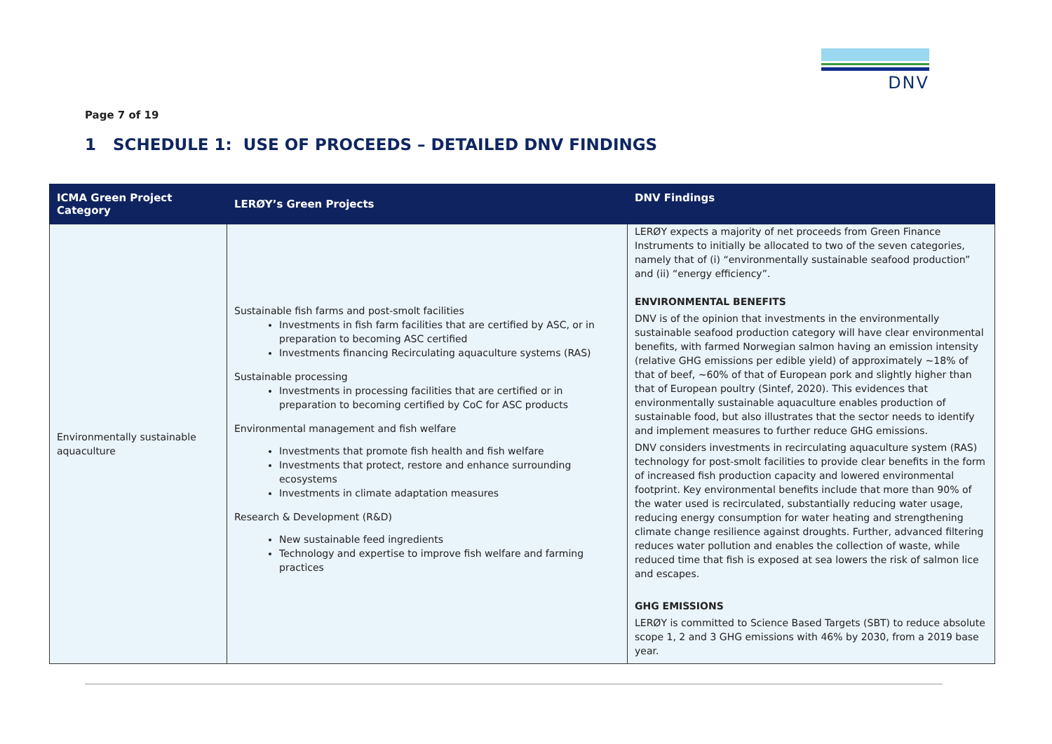DNV
Page 7 of 19
1 SCHEDULE 1: USE OF PROCEEDS – DETAILED DNV FINDINGS
| ICMA Green Project Category | LERØY’s Green Projects | DNV Findings |
| --- | --- | --- |
| Environmentally sustainable aquaculture | Sustainable fish farms and post-smolt facilities Investments in fish farm facilities that are certified by ASC, or in preparation to becoming ASC certified Investments financing Recirculating aquaculture systems (RAS) Sustainable processing Investments in processing facilities that are certified or in preparation to becoming certified by CoC for ASC products Environmental management and fish welfare Investments that promote fish health and fish welfare Investments that protect, restore and enhance surrounding ecosystems Investments in climate adaptation measures Research & Development (R&D) New sustainable feed ingredients Technology and expertise to improve fish welfare and farming practices | LERØY expects a majority of net proceeds from Green Finance Instruments to initially be allocated to two of the seven categories, namely that of (i) “environmentally sustainable seafood production” and (ii) “energy efficiency”. ENVIRONMENTAL BENEFITS DNV is of the opinion that investments in the environmentally sustainable seafood production category will have clear environmental benefits, with farmed Norwegian salmon having an emission intensity (relative GHG emissions per edible yield) of approximately ~18% of that of beef, ~60% of that of European pork and slightly higher than that of European poultry (Sintef, 2020). This evidences that environmentally sustainable aquaculture enables production of sustainable food, but also illustrates that the sector needs to identify and implement measures to further reduce GHG emissions. DNV considers investments in recirculating aquaculture system (RAS) technology for post-smolt facilities to provide clear benefits in the form of increased fish production capacity and lowered environmental footprint. Key environmental benefits include that more than 90% of the water used is recirculated, substantially reducing water usage, reducing energy consumption for water heating and strengthening climate change resilience against droughts. Further, advanced filtering reduces water pollution and enables the collection of waste, while reduced time that fish is exposed at sea lowers the risk of salmon lice and escapes. GHG EMISSIONS LERØY is committed to Science Based Targets (SBT) to reduce absolute scope 1, 2 and 3 GHG emissions with 46% by 2030, from a 2019 base year. |